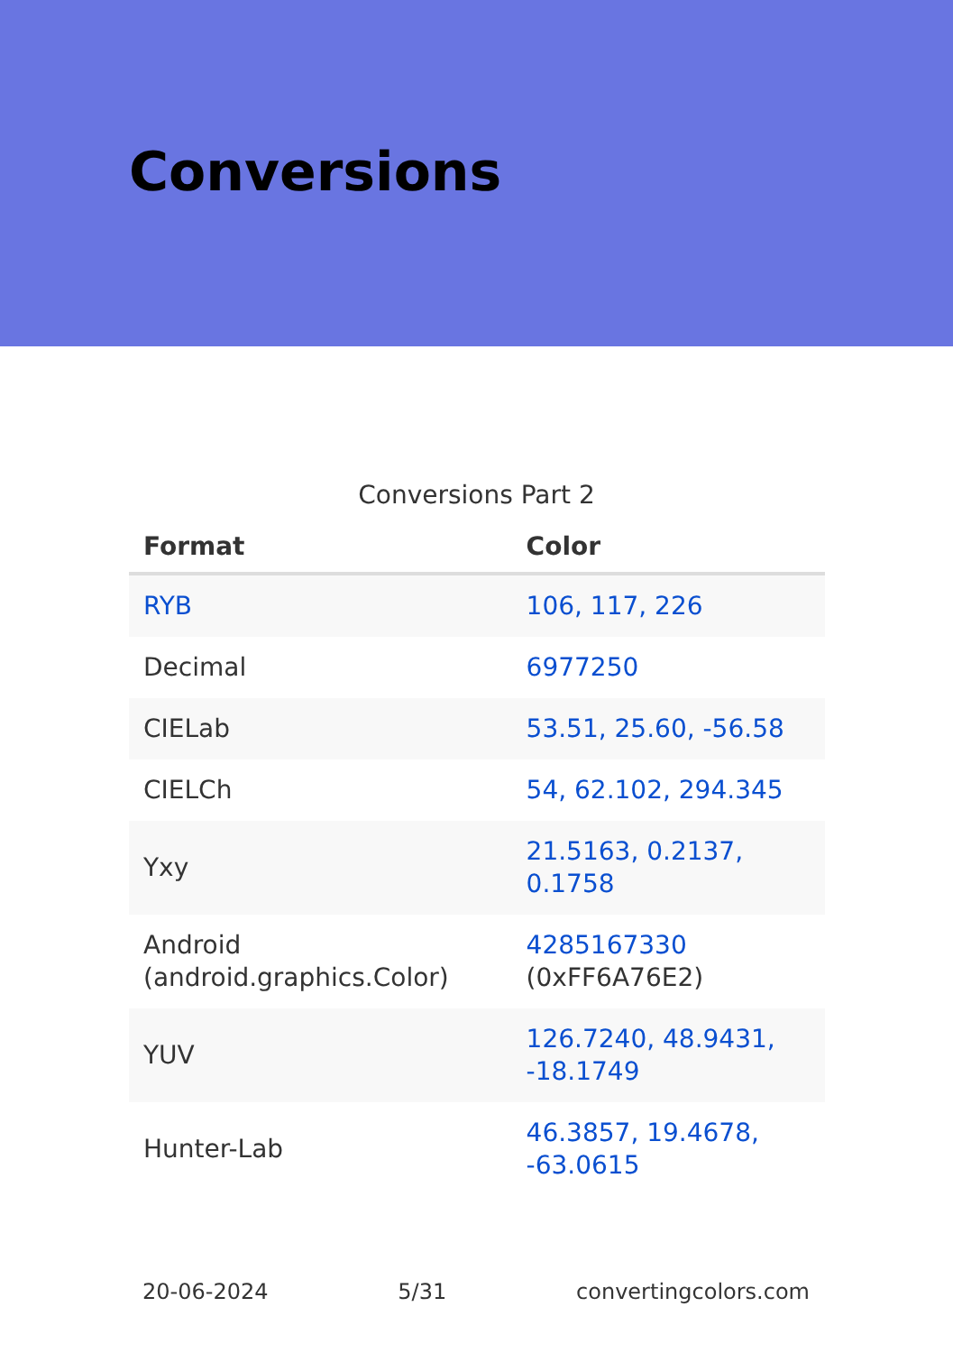Conversions
Conversions Part 2
| Format | Color |
| --- | --- |
| RYB | 106, 117, 226 |
| Decimal | 6977250 |
| CIELab | 53.51, 25.60, -56.58 |
| CIELCh | 54, 62.102, 294.345 |
| Yxy | 21.5163, 0.2137, 0.1758 |
| Android (android.graphics.Color) | 4285167330 (0xFF6A76E2) |
| YUV | 126.7240, 48.9431, -18.1749 |
| Hunter-Lab | 46.3857, 19.4678, -63.0615 |
20-06-2024 5/31 convertingcolors.com